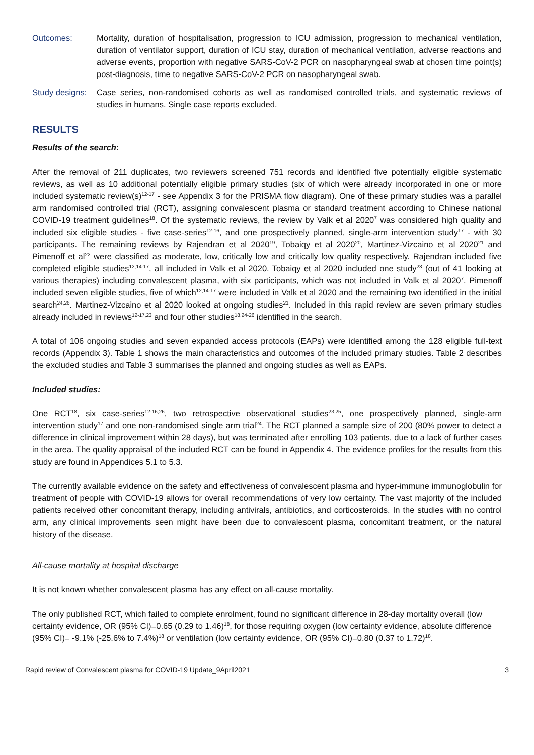Outcomes: Mortality, duration of hospitalisation, progression to ICU admission, progression to mechanical ventilation, duration of ventilator support, duration of ICU stay, duration of mechanical ventilation, adverse reactions and adverse events, proportion with negative SARS-CoV-2 PCR on nasopharyngeal swab at chosen time point(s) post-diagnosis, time to negative SARS-CoV-2 PCR on nasopharyngeal swab.
Study designs:
Case series, non-randomised cohorts as well as randomised controlled trials, and systematic reviews of studies in humans. Single case reports excluded.
RESULTS
Results of the search:
After the removal of 211 duplicates, two reviewers screened 751 records and identified five potentially eligible systematic reviews, as well as 10 additional potentially eligible primary studies (six of which were already incorporated in one or more included systematic review(s)<sup>12-17</sup> - see Appendix 3 for the PRISMA flow diagram). One of these primary studies was a parallel arm randomised controlled trial (RCT), assigning convalescent plasma or standard treatment according to Chinese national COVID-19 treatment guidelines<sup>18</sup>. Of the systematic reviews, the review by Valk et al 2020<sup>7</sup> was considered high quality and included six eligible studies - five case-series<sup>12-16</sup>, and one prospectively planned, single-arm intervention study<sup>17</sup> - with 30 participants. The remaining reviews by Rajendran et al 2020<sup>19</sup>, Tobaiqy et al 2020<sup>20</sup>, Martinez-Vizcaino et al 2020<sup>21</sup> and Pimenoff et al<sup>22</sup> were classified as moderate, low, critically low and critically low quality respectively. Rajendran included five completed eligible studies<sup>12,14-17</sup>, all included in Valk et al 2020. Tobaiqy et al 2020 included one study<sup>23</sup> (out of 41 looking at various therapies) including convalescent plasma, with six participants, which was not included in Valk et al 2020<sup>7</sup>. Pimenoff included seven eligible studies, five of which<sup>12,14-17</sup> were included in Valk et al 2020 and the remaining two identified in the initial search<sup>24,26</sup>. Martinez-Vizcaino et al 2020 looked at ongoing studies<sup>21</sup>. Included in this rapid review are seven primary studies already included in reviews<sup>12-17,23</sup> and four other studies<sup>18,24-26</sup> identified in the search.
A total of 106 ongoing studies and seven expanded access protocols (EAPs) were identified among the 128 eligible full-text records (Appendix 3). Table 1 shows the main characteristics and outcomes of the included primary studies. Table 2 describes the excluded studies and Table 3 summarises the planned and ongoing studies as well as EAPs.
Included studies:
One RCT<sup>18</sup>, six case-series<sup>12-16,26</sup>, two retrospective observational studies<sup>23,25</sup>, one prospectively planned, single-arm intervention study<sup>17</sup> and one non-randomised single arm trial<sup>24</sup>. The RCT planned a sample size of 200 (80% power to detect a difference in clinical improvement within 28 days), but was terminated after enrolling 103 patients, due to a lack of further cases in the area. The quality appraisal of the included RCT can be found in Appendix 4. The evidence profiles for the results from this study are found in Appendices 5.1 to 5.3.
The currently available evidence on the safety and effectiveness of convalescent plasma and hyper-immune immunoglobulin for treatment of people with COVID-19 allows for overall recommendations of very low certainty. The vast majority of the included patients received other concomitant therapy, including antivirals, antibiotics, and corticosteroids. In the studies with no control arm, any clinical improvements seen might have been due to convalescent plasma, concomitant treatment, or the natural history of the disease.
All-cause mortality at hospital discharge
It is not known whether convalescent plasma has any effect on all-cause mortality.
The only published RCT, which failed to complete enrolment, found no significant difference in 28-day mortality overall (low certainty evidence, OR (95% CI)=0.65 (0.29 to 1.46)<sup>18</sup>, for those requiring oxygen (low certainty evidence, absolute difference (95% CI)= -9.1% (-25.6% to 7.4%)<sup>18</sup> or ventilation (low certainty evidence, OR (95% CI)=0.80 (0.37 to 1.72)<sup>18</sup>.
Rapid review of Convalescent plasma for COVID-19 Update_9April2021 3